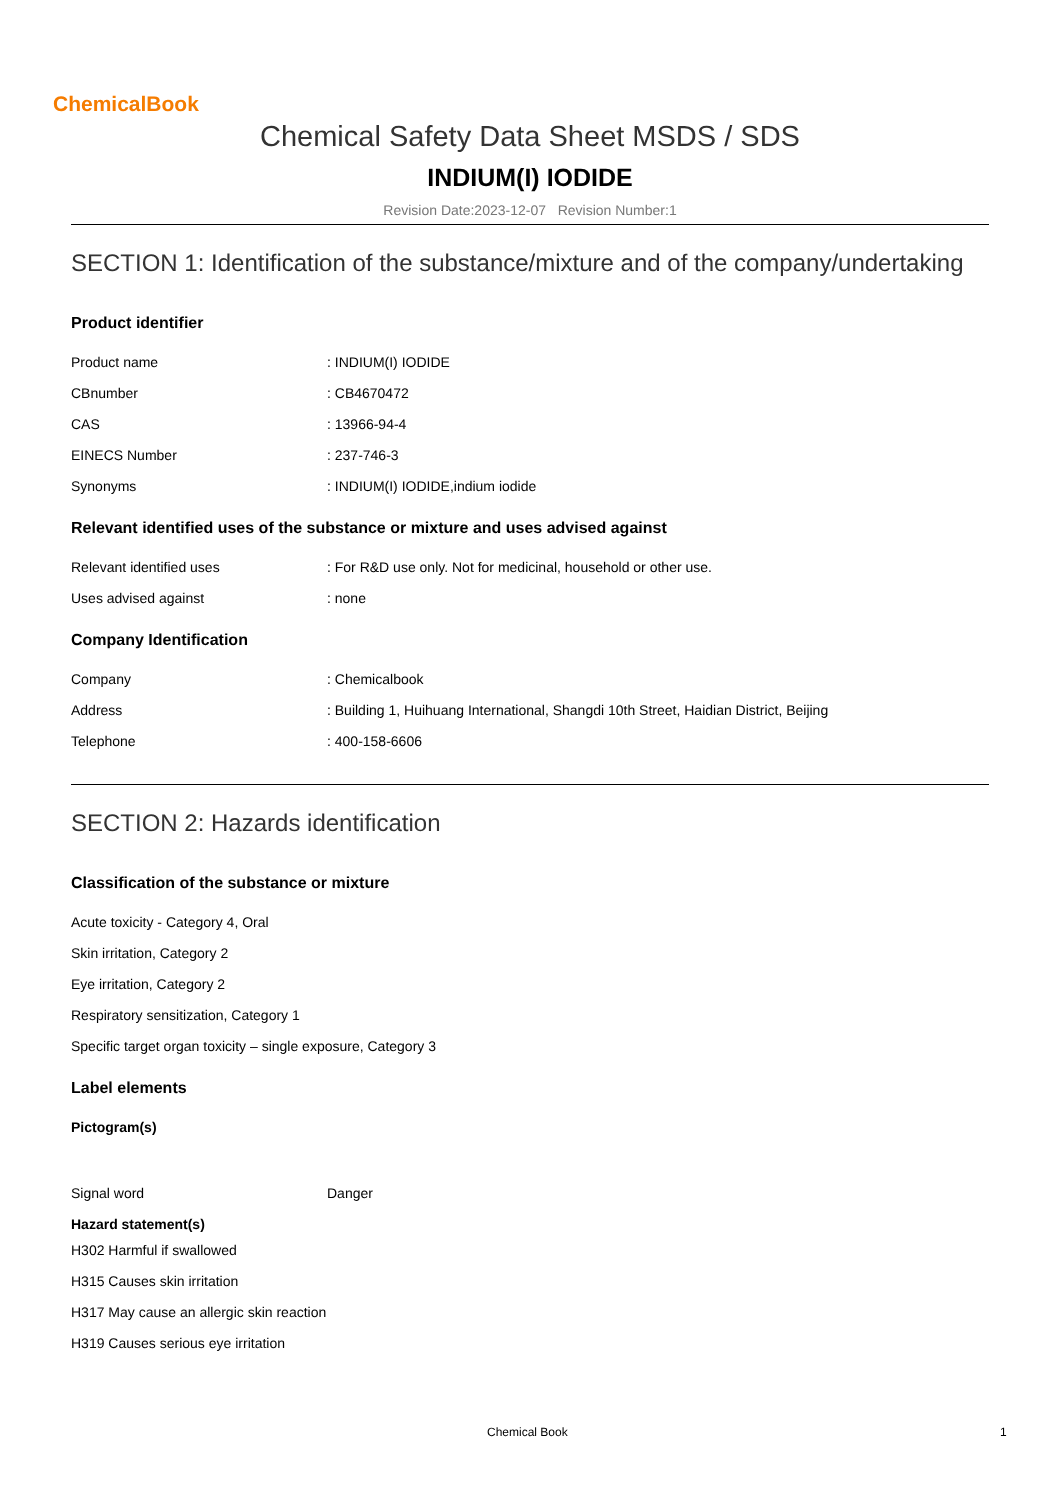ChemicalBook
Chemical Safety Data Sheet MSDS / SDS
INDIUM(I) IODIDE
Revision Date:2023-12-07 Revision Number:1
SECTION 1: Identification of the substance/mixture and of the company/undertaking
Product identifier
Product name: INDIUM(I) IODIDE
CBnumber: CB4670472
CAS: 13966-94-4
EINECS Number: 237-746-3
Synonyms: INDIUM(I) IODIDE,indium iodide
Relevant identified uses of the substance or mixture and uses advised against
Relevant identified uses: For R&D use only. Not for medicinal, household or other use.
Uses advised against: none
Company Identification
Company: Chemicalbook
Address: Building 1, Huihuang International, Shangdi 10th Street, Haidian District, Beijing
Telephone: 400-158-6606
SECTION 2: Hazards identification
Classification of the substance or mixture
Acute toxicity - Category 4, Oral
Skin irritation, Category 2
Eye irritation, Category 2
Respiratory sensitization, Category 1
Specific target organ toxicity – single exposure, Category 3
Label elements
Pictogram(s)
Signal word Danger
Hazard statement(s)
H302 Harmful if swallowed
H315 Causes skin irritation
H317 May cause an allergic skin reaction
H319 Causes serious eye irritation
Chemical Book 1